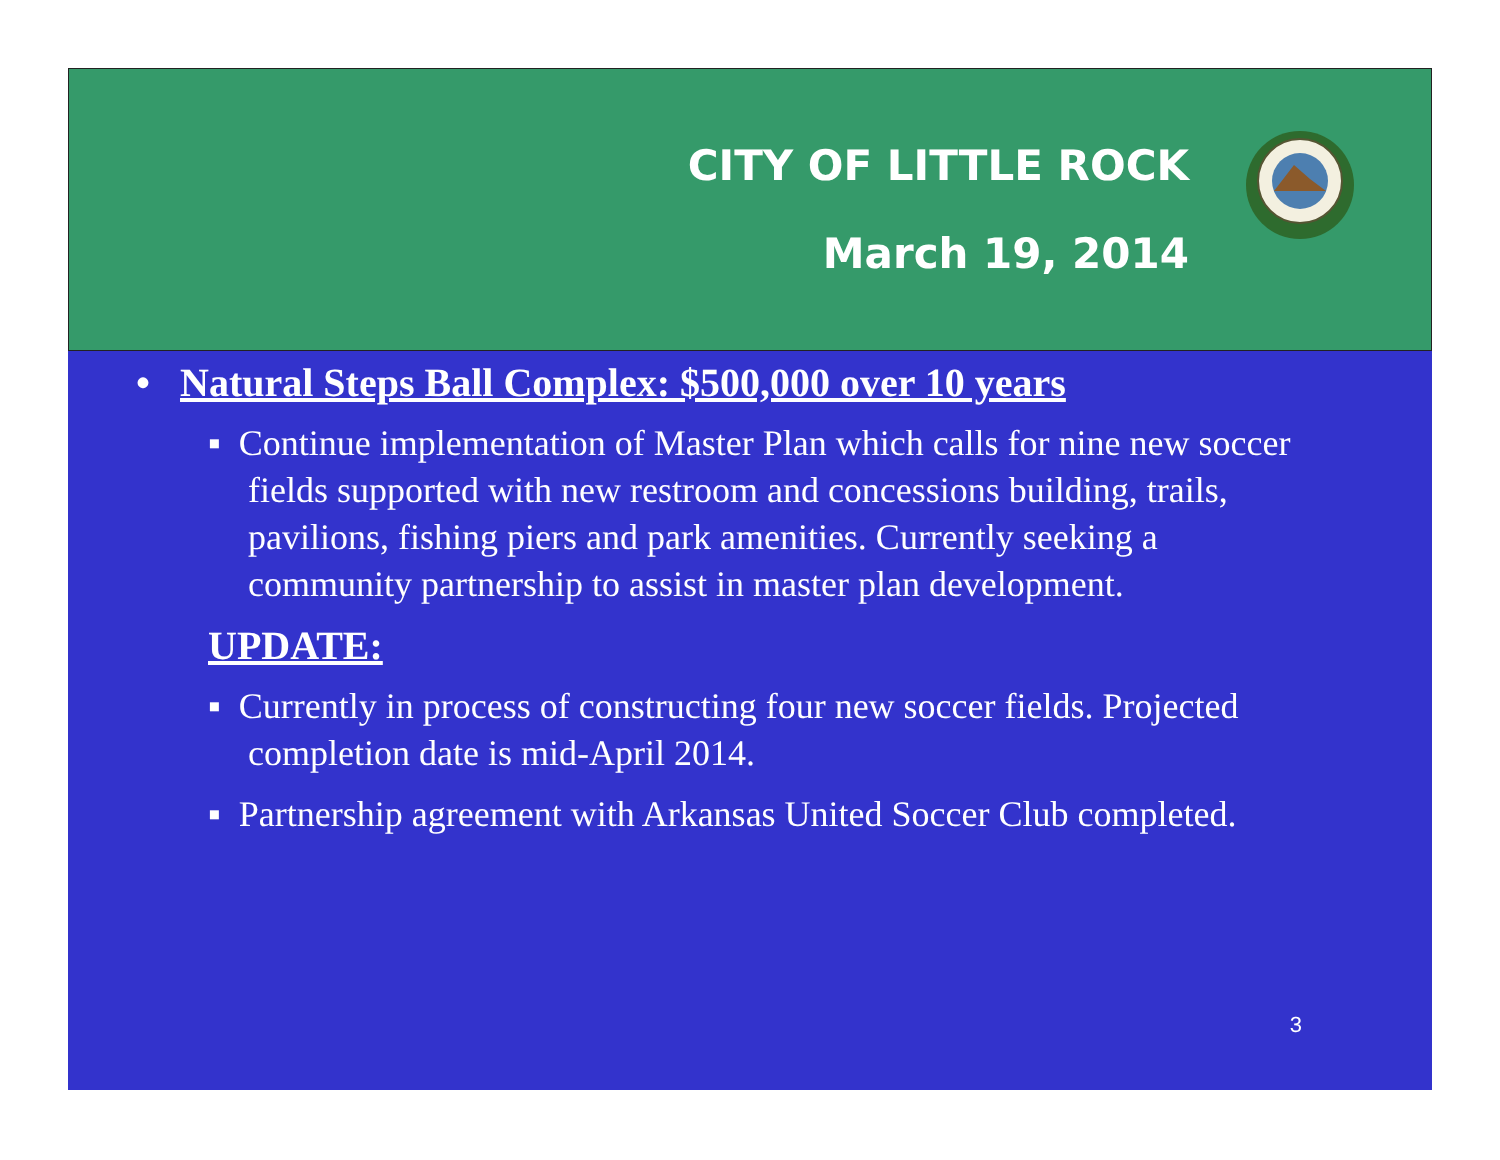CITY OF LITTLE ROCK
March 19, 2014
• Natural Steps Ball Complex: $500,000 over 10 years
▪ Continue implementation of Master Plan which calls for nine new soccer fields supported with new restroom and concessions building, trails, pavilions, fishing piers and park amenities. Currently seeking a community partnership to assist in master plan development.
UPDATE:
▪ Currently in process of constructing four new soccer fields. Projected completion date is mid-April 2014.
▪ Partnership agreement with Arkansas United Soccer Club completed.
3